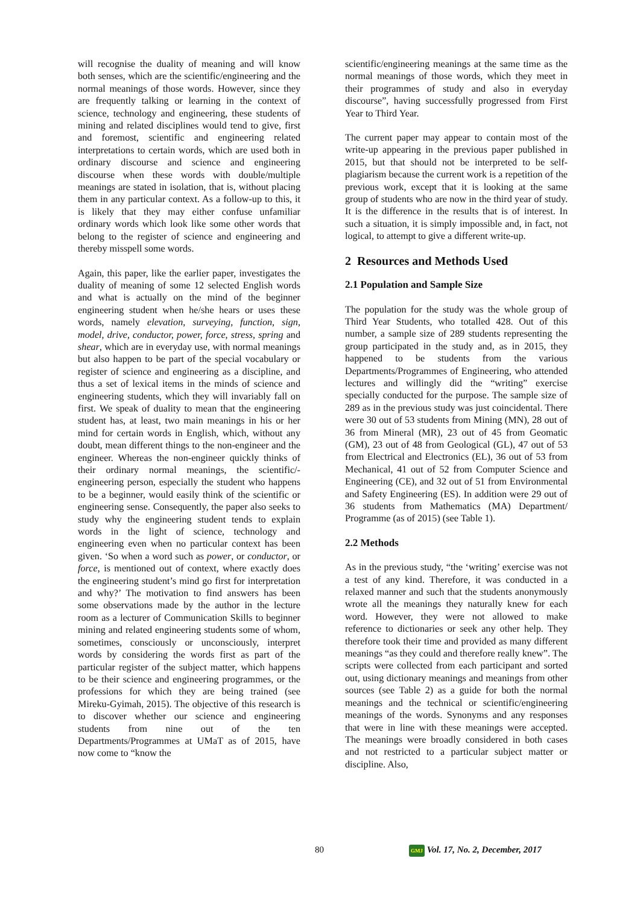will recognise the duality of meaning and will know both senses, which are the scientific/engineering and the normal meanings of those words. However, since they are frequently talking or learning in the context of science, technology and engineering, these students of mining and related disciplines would tend to give, first and foremost, scientific and engineering related interpretations to certain words, which are used both in ordinary discourse and science and engineering discourse when these words with double/multiple meanings are stated in isolation, that is, without placing them in any particular context. As a follow-up to this, it is likely that they may either confuse unfamiliar ordinary words which look like some other words that belong to the register of science and engineering and thereby misspell some words.
Again, this paper, like the earlier paper, investigates the duality of meaning of some 12 selected English words and what is actually on the mind of the beginner engineering student when he/she hears or uses these words, namely elevation, surveying, function, sign, model, drive, conductor, power, force, stress, spring and shear, which are in everyday use, with normal meanings but also happen to be part of the special vocabulary or register of science and engineering as a discipline, and thus a set of lexical items in the minds of science and engineering students, which they will invariably fall on first. We speak of duality to mean that the engineering student has, at least, two main meanings in his or her mind for certain words in English, which, without any doubt, mean different things to the non-engineer and the engineer. Whereas the non-engineer quickly thinks of their ordinary normal meanings, the scientific/-engineering person, especially the student who happens to be a beginner, would easily think of the scientific or engineering sense. Consequently, the paper also seeks to study why the engineering student tends to explain words in the light of science, technology and engineering even when no particular context has been given. ‘So when a word such as power, or conductor, or force, is mentioned out of context, where exactly does the engineering student’s mind go first for interpretation and why?’ The motivation to find answers has been some observations made by the author in the lecture room as a lecturer of Communication Skills to beginner mining and related engineering students some of whom, sometimes, consciously or unconsciously, interpret words by considering the words first as part of the particular register of the subject matter, which happens to be their science and engineering programmes, or the professions for which they are being trained (see Mireku-Gyimah, 2015). The objective of this research is to discover whether our science and engineering students from nine out of the ten Departments/Programmes at UMaT as of 2015, have now come to “know the
scientific/engineering meanings at the same time as the normal meanings of those words, which they meet in their programmes of study and also in everyday discourse”, having successfully progressed from First Year to Third Year.
The current paper may appear to contain most of the write-up appearing in the previous paper published in 2015, but that should not be interpreted to be self-plagiarism because the current work is a repetition of the previous work, except that it is looking at the same group of students who are now in the third year of study. It is the difference in the results that is of interest. In such a situation, it is simply impossible and, in fact, not logical, to attempt to give a different write-up.
2 Resources and Methods Used
2.1 Population and Sample Size
The population for the study was the whole group of Third Year Students, who totalled 428. Out of this number, a sample size of 289 students representing the group participated in the study and, as in 2015, they happened to be students from the various Departments/Programmes of Engineering, who attended lectures and willingly did the “writing” exercise specially conducted for the purpose. The sample size of 289 as in the previous study was just coincidental. There were 30 out of 53 students from Mining (MN), 28 out of 36 from Mineral (MR), 23 out of 45 from Geomatic (GM), 23 out of 48 from Geological (GL), 47 out of 53 from Electrical and Electronics (EL), 36 out of 53 from Mechanical, 41 out of 52 from Computer Science and Engineering (CE), and 32 out of 51 from Environmental and Safety Engineering (ES). In addition were 29 out of 36 students from Mathematics (MA) Department/ Programme (as of 2015) (see Table 1).
2.2 Methods
As in the previous study, “the ‘writing’ exercise was not a test of any kind. Therefore, it was conducted in a relaxed manner and such that the students anonymously wrote all the meanings they naturally knew for each word. However, they were not allowed to make reference to dictionaries or seek any other help. They therefore took their time and provided as many different meanings “as they could and therefore really knew”. The scripts were collected from each participant and sorted out, using dictionary meanings and meanings from other sources (see Table 2) as a guide for both the normal meanings and the technical or scientific/engineering meanings of the words. Synonyms and any responses that were in line with these meanings were accepted. The meanings were broadly considered in both cases and not restricted to a particular subject matter or discipline. Also,
80 GMJ Vol. 17, No. 2, December, 2017